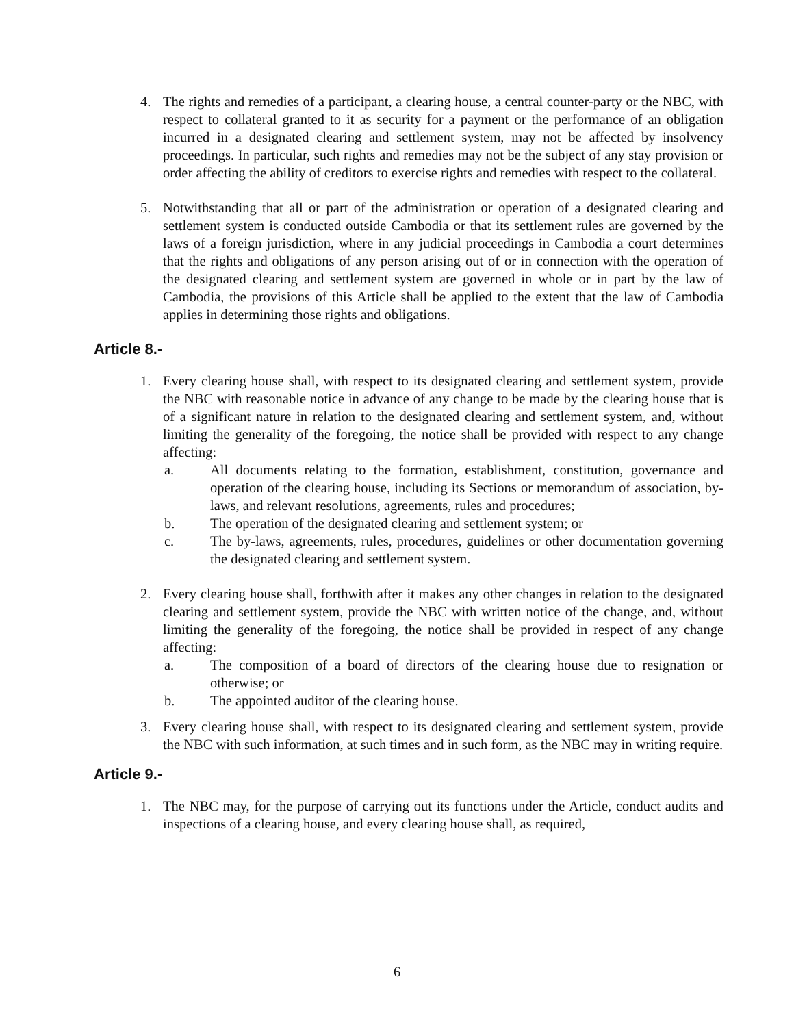4. The rights and remedies of a participant, a clearing house, a central counter-party or the NBC, with respect to collateral granted to it as security for a payment or the performance of an obligation incurred in a designated clearing and settlement system, may not be affected by insolvency proceedings. In particular, such rights and remedies may not be the subject of any stay provision or order affecting the ability of creditors to exercise rights and remedies with respect to the collateral.
5. Notwithstanding that all or part of the administration or operation of a designated clearing and settlement system is conducted outside Cambodia or that its settlement rules are governed by the laws of a foreign jurisdiction, where in any judicial proceedings in Cambodia a court determines that the rights and obligations of any person arising out of or in connection with the operation of the designated clearing and settlement system are governed in whole or in part by the law of Cambodia, the provisions of this Article shall be applied to the extent that the law of Cambodia applies in determining those rights and obligations.
Article 8.-
1. Every clearing house shall, with respect to its designated clearing and settlement system, provide the NBC with reasonable notice in advance of any change to be made by the clearing house that is of a significant nature in relation to the designated clearing and settlement system, and, without limiting the generality of the foregoing, the notice shall be provided with respect to any change affecting:
a. All documents relating to the formation, establishment, constitution, governance and operation of the clearing house, including its Sections or memorandum of association, by-laws, and relevant resolutions, agreements, rules and procedures;
b. The operation of the designated clearing and settlement system; or
c. The by-laws, agreements, rules, procedures, guidelines or other documentation governing the designated clearing and settlement system.
2. Every clearing house shall, forthwith after it makes any other changes in relation to the designated clearing and settlement system, provide the NBC with written notice of the change, and, without limiting the generality of the foregoing, the notice shall be provided in respect of any change affecting:
a. The composition of a board of directors of the clearing house due to resignation or otherwise; or
b. The appointed auditor of the clearing house.
3. Every clearing house shall, with respect to its designated clearing and settlement system, provide the NBC with such information, at such times and in such form, as the NBC may in writing require.
Article 9.-
1. The NBC may, for the purpose of carrying out its functions under the Article, conduct audits and inspections of a clearing house, and every clearing house shall, as required,
6